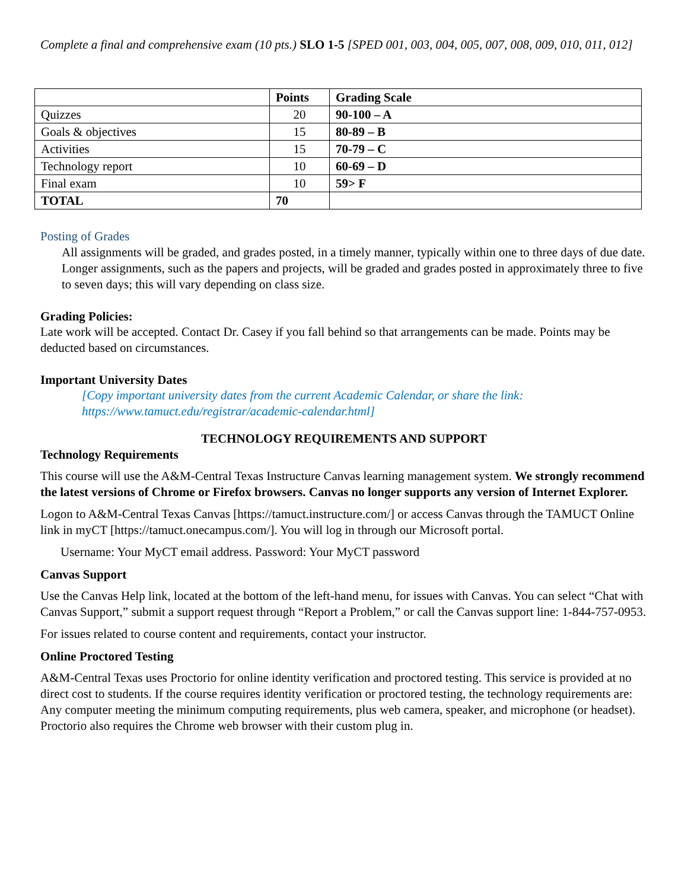Complete a final and comprehensive exam (10 pts.) SLO 1-5 [SPED 001, 003, 004, 005, 007, 008, 009, 010, 011, 012]
| | Points | Grading Scale |
| --- | --- | --- |
| Quizzes | 20 | 90-100 – A |
| Goals & objectives | 15 | 80-89 – B |
| Activities | 15 | 70-79 – C |
| Technology report | 10 | 60-69 – D |
| Final exam | 10 | 59> F |
| TOTAL | 70 | |
Posting of Grades
All assignments will be graded, and grades posted, in a timely manner, typically within one to three days of due date. Longer assignments, such as the papers and projects, will be graded and grades posted in approximately three to five to seven days; this will vary depending on class size.
Grading Policies:
Late work will be accepted. Contact Dr. Casey if you fall behind so that arrangements can be made. Points may be deducted based on circumstances.
Important University Dates
[Copy important university dates from the current Academic Calendar, or share the link: https://www.tamuct.edu/registrar/academic-calendar.html]
TECHNOLOGY REQUIREMENTS AND SUPPORT
Technology Requirements
This course will use the A&M-Central Texas Instructure Canvas learning management system. We strongly recommend the latest versions of Chrome or Firefox browsers. Canvas no longer supports any version of Internet Explorer.
Logon to A&M-Central Texas Canvas [https://tamuct.instructure.com/] or access Canvas through the TAMUCT Online link in myCT [https://tamuct.onecampus.com/]. You will log in through our Microsoft portal.
Username: Your MyCT email address. Password: Your MyCT password
Canvas Support
Use the Canvas Help link, located at the bottom of the left-hand menu, for issues with Canvas. You can select “Chat with Canvas Support,” submit a support request through “Report a Problem,” or call the Canvas support line: 1-844-757-0953.
For issues related to course content and requirements, contact your instructor.
Online Proctored Testing
A&M-Central Texas uses Proctorio for online identity verification and proctored testing. This service is provided at no direct cost to students. If the course requires identity verification or proctored testing, the technology requirements are: Any computer meeting the minimum computing requirements, plus web camera, speaker, and microphone (or headset). Proctorio also requires the Chrome web browser with their custom plug in.